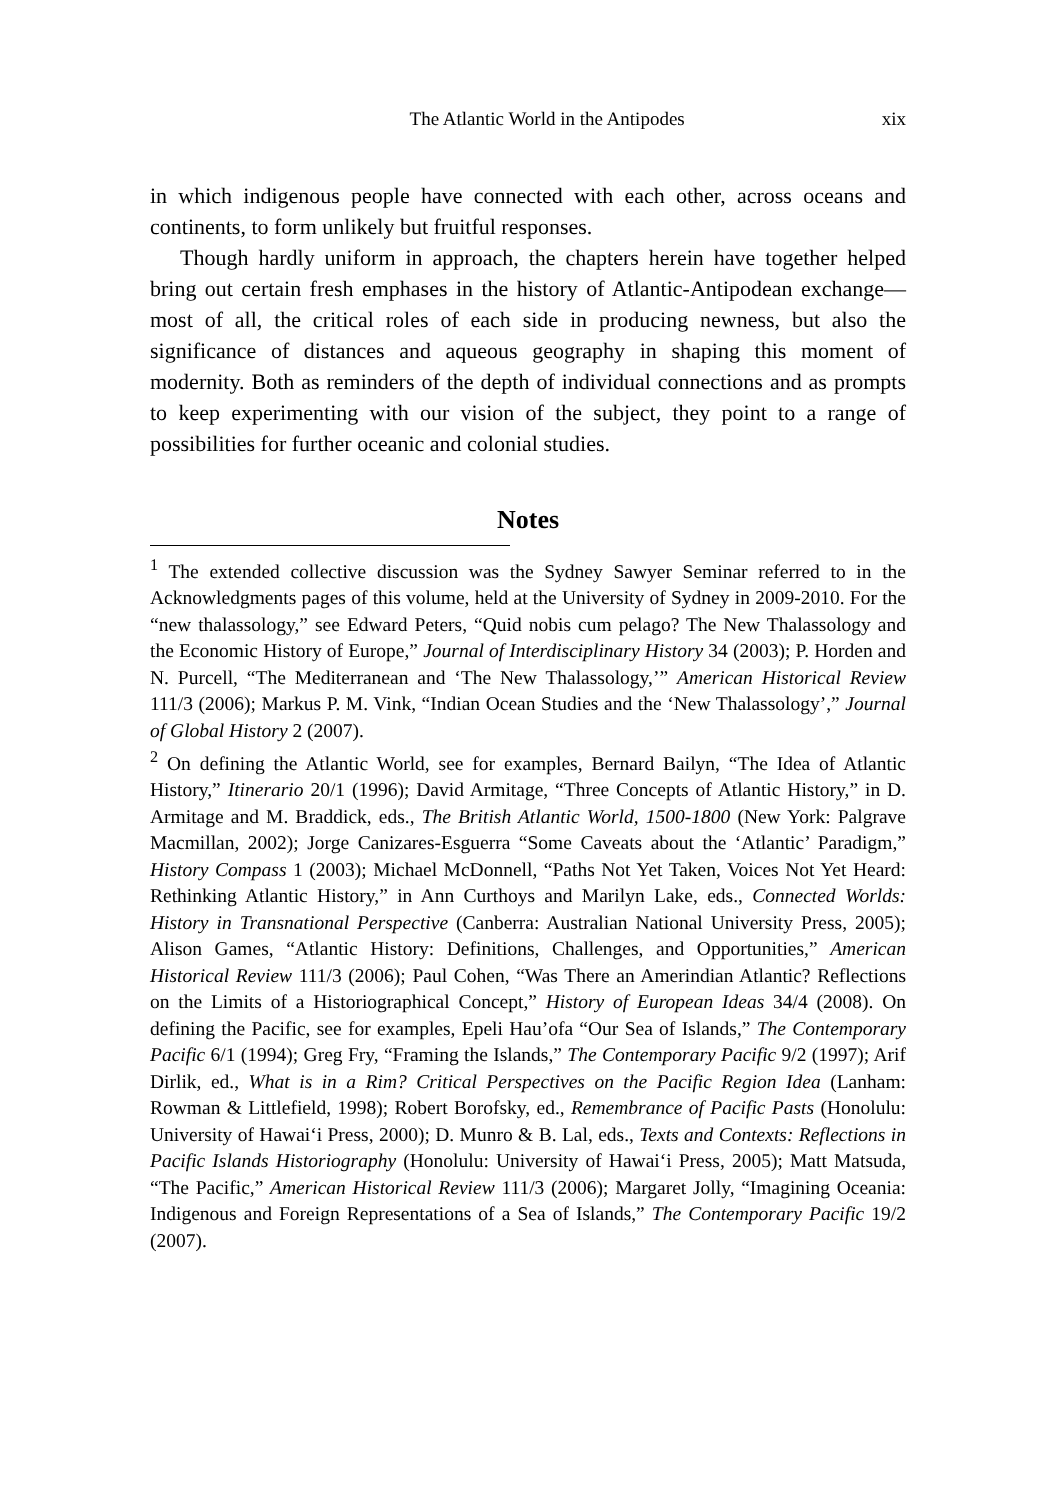The Atlantic World in the Antipodes xix
in which indigenous people have connected with each other, across oceans and continents, to form unlikely but fruitful responses.
Though hardly uniform in approach, the chapters herein have together helped bring out certain fresh emphases in the history of Atlantic-Antipodean exchange—most of all, the critical roles of each side in producing newness, but also the significance of distances and aqueous geography in shaping this moment of modernity. Both as reminders of the depth of individual connections and as prompts to keep experimenting with our vision of the subject, they point to a range of possibilities for further oceanic and colonial studies.
Notes
<sup>1</sup> The extended collective discussion was the Sydney Sawyer Seminar referred to in the Acknowledgments pages of this volume, held at the University of Sydney in 2009-2010. For the “new thalassology,” see Edward Peters, “Quid nobis cum pelago? The New Thalassology and the Economic History of Europe,” Journal of Interdisciplinary History 34 (2003); P. Horden and N. Purcell, “The Mediterranean and ‘The New Thalassology,’” American Historical Review 111/3 (2006); Markus P. M. Vink, “Indian Ocean Studies and the ‘New Thalassology’,” Journal of Global History 2 (2007).
<sup>2</sup> On defining the Atlantic World, see for examples, Bernard Bailyn, “The Idea of Atlantic History,” Itinerario 20/1 (1996); David Armitage, “Three Concepts of Atlantic History,” in D. Armitage and M. Braddick, eds., The British Atlantic World, 1500-1800 (New York: Palgrave Macmillan, 2002); Jorge Canizares-Esguerra “Some Caveats about the ‘Atlantic’ Paradigm,” History Compass 1 (2003); Michael McDonnell, “Paths Not Yet Taken, Voices Not Yet Heard: Rethinking Atlantic History,” in Ann Curthoys and Marilyn Lake, eds., Connected Worlds: History in Transnational Perspective (Canberra: Australian National University Press, 2005); Alison Games, “Atlantic History: Definitions, Challenges, and Opportunities,” American Historical Review 111/3 (2006); Paul Cohen, “Was There an Amerindian Atlantic? Reflections on the Limits of a Historiographical Concept,” History of European Ideas 34/4 (2008). On defining the Pacific, see for examples, Epeli Hau’ofa “Our Sea of Islands,” The Contemporary Pacific 6/1 (1994); Greg Fry, “Framing the Islands,” The Contemporary Pacific 9/2 (1997); Arif Dirlik, ed., What is in a Rim? Critical Perspectives on the Pacific Region Idea (Lanham: Rowman & Littlefield, 1998); Robert Borofsky, ed., Remembrance of Pacific Pasts (Honolulu: University of Hawai‘i Press, 2000); D. Munro & B. Lal, eds., Texts and Contexts: Reflections in Pacific Islands Historiography (Honolulu: University of Hawai‘i Press, 2005); Matt Matsuda, “The Pacific,” American Historical Review 111/3 (2006); Margaret Jolly, “Imagining Oceania: Indigenous and Foreign Representations of a Sea of Islands,” The Contemporary Pacific 19/2 (2007).